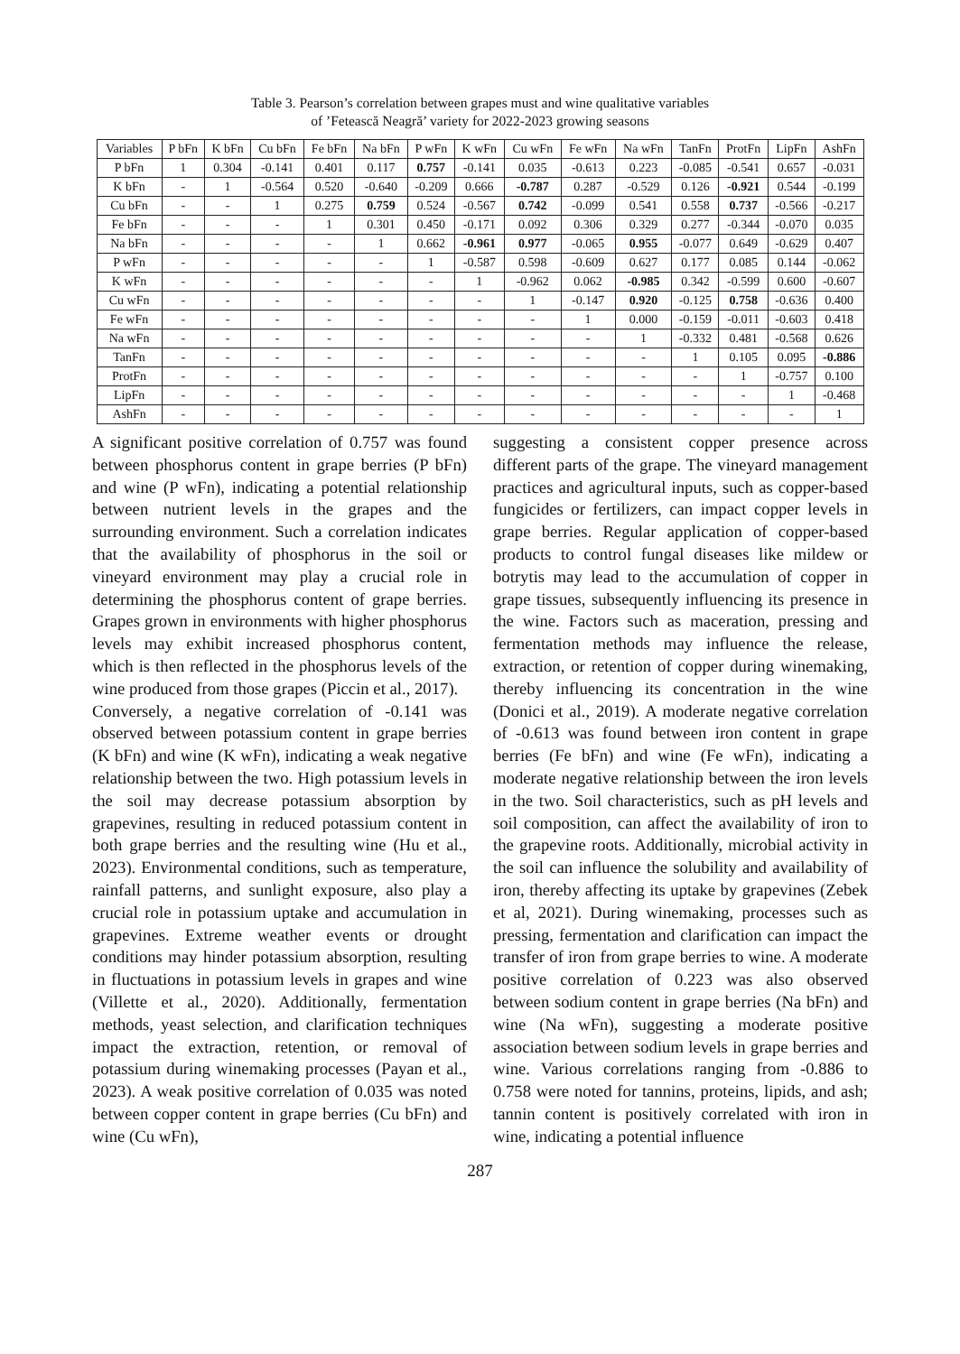Table 3. Pearson’s correlation between grapes must and wine qualitative variables
of ’Fetească Neagră’ variety for 2022-2023 growing seasons
| Variables | P bFn | K bFn | Cu bFn | Fe bFn | Na bFn | P wFn | K wFn | Cu wFn | Fe wFn | Na wFn | TanFn | ProtFn | LipFn | AshFn |
| --- | --- | --- | --- | --- | --- | --- | --- | --- | --- | --- | --- | --- | --- | --- |
| P bFn | 1 | 0.304 | -0.141 | 0.401 | 0.117 | 0.757 | -0.141 | 0.035 | -0.613 | 0.223 | -0.085 | -0.541 | 0.657 | -0.031 |
| K bFn | - | 1 | -0.564 | 0.520 | -0.640 | -0.209 | 0.666 | -0.787 | 0.287 | -0.529 | 0.126 | -0.921 | 0.544 | -0.199 |
| Cu bFn | - | - | 1 | 0.275 | 0.759 | 0.524 | -0.567 | 0.742 | -0.099 | 0.541 | 0.558 | 0.737 | -0.566 | -0.217 |
| Fe bFn | - | - | - | 1 | 0.301 | 0.450 | -0.171 | 0.092 | 0.306 | 0.329 | 0.277 | -0.344 | -0.070 | 0.035 |
| Na bFn | - | - | - | - | 1 | 0.662 | -0.961 | 0.977 | -0.065 | 0.955 | -0.077 | 0.649 | -0.629 | 0.407 |
| P wFn | - | - | - | - | - | 1 | -0.587 | 0.598 | -0.609 | 0.627 | 0.177 | 0.085 | 0.144 | -0.062 |
| K wFn | - | - | - | - | - | - | 1 | -0.962 | 0.062 | -0.985 | 0.342 | -0.599 | 0.600 | -0.607 |
| Cu wFn | - | - | - | - | - | - | - | 1 | -0.147 | 0.920 | -0.125 | 0.758 | -0.636 | 0.400 |
| Fe wFn | - | - | - | - | - | - | - | - | 1 | 0.000 | -0.159 | -0.011 | -0.603 | 0.418 |
| Na wFn | - | - | - | - | - | - | - | - | - | 1 | -0.332 | 0.481 | -0.568 | 0.626 |
| TanFn | - | - | - | - | - | - | - | - | - | - | 1 | 0.105 | 0.095 | -0.886 |
| ProtFn | - | - | - | - | - | - | - | - | - | - | - | 1 | -0.757 | 0.100 |
| LipFn | - | - | - | - | - | - | - | - | - | - | - | - | 1 | -0.468 |
| AshFn | - | - | - | - | - | - | - | - | - | - | - | - | - | 1 |
A significant positive correlation of 0.757 was found between phosphorus content in grape berries (P bFn) and wine (P wFn), indicating a potential relationship between nutrient levels in the grapes and the surrounding environment. Such a correlation indicates that the availability of phosphorus in the soil or vineyard environment may play a crucial role in determining the phosphorus content of grape berries. Grapes grown in environments with higher phosphorus levels may exhibit increased phosphorus content, which is then reflected in the phosphorus levels of the wine produced from those grapes (Piccin et al., 2017).
Conversely, a negative correlation of -0.141 was observed between potassium content in grape berries (K bFn) and wine (K wFn), indicating a weak negative relationship between the two. High potassium levels in the soil may decrease potassium absorption by grapevines, resulting in reduced potassium content in both grape berries and the resulting wine (Hu et al., 2023). Environmental conditions, such as temperature, rainfall patterns, and sunlight exposure, also play a crucial role in potassium uptake and accumulation in grapevines. Extreme weather events or drought conditions may hinder potassium absorption, resulting in fluctuations in potassium levels in grapes and wine (Villette et al., 2020). Additionally, fermentation methods, yeast selection, and clarification techniques impact the extraction, retention, or removal of potassium during winemaking processes (Payan et al., 2023). A weak positive correlation of 0.035 was noted between copper content in grape berries (Cu bFn) and wine (Cu wFn),
suggesting a consistent copper presence across different parts of the grape. The vineyard management practices and agricultural inputs, such as copper-based fungicides or fertilizers, can impact copper levels in grape berries. Regular application of copper-based products to control fungal diseases like mildew or botrytis may lead to the accumulation of copper in grape tissues, subsequently influencing its presence in the wine. Factors such as maceration, pressing and fermentation methods may influence the release, extraction, or retention of copper during winemaking, thereby influencing its concentration in the wine (Donici et al., 2019). A moderate negative correlation of -0.613 was found between iron content in grape berries (Fe bFn) and wine (Fe wFn), indicating a moderate negative relationship between the iron levels in the two. Soil characteristics, such as pH levels and soil composition, can affect the availability of iron to the grapevine roots. Additionally, microbial activity in the soil can influence the solubility and availability of iron, thereby affecting its uptake by grapevines (Zebek et al, 2021). During winemaking, processes such as pressing, fermentation and clarification can impact the transfer of iron from grape berries to wine. A moderate positive correlation of 0.223 was also observed between sodium content in grape berries (Na bFn) and wine (Na wFn), suggesting a moderate positive association between sodium levels in grape berries and wine. Various correlations ranging from -0.886 to 0.758 were noted for tannins, proteins, lipids, and ash; tannin content is positively correlated with iron in wine, indicating a potential influence
287